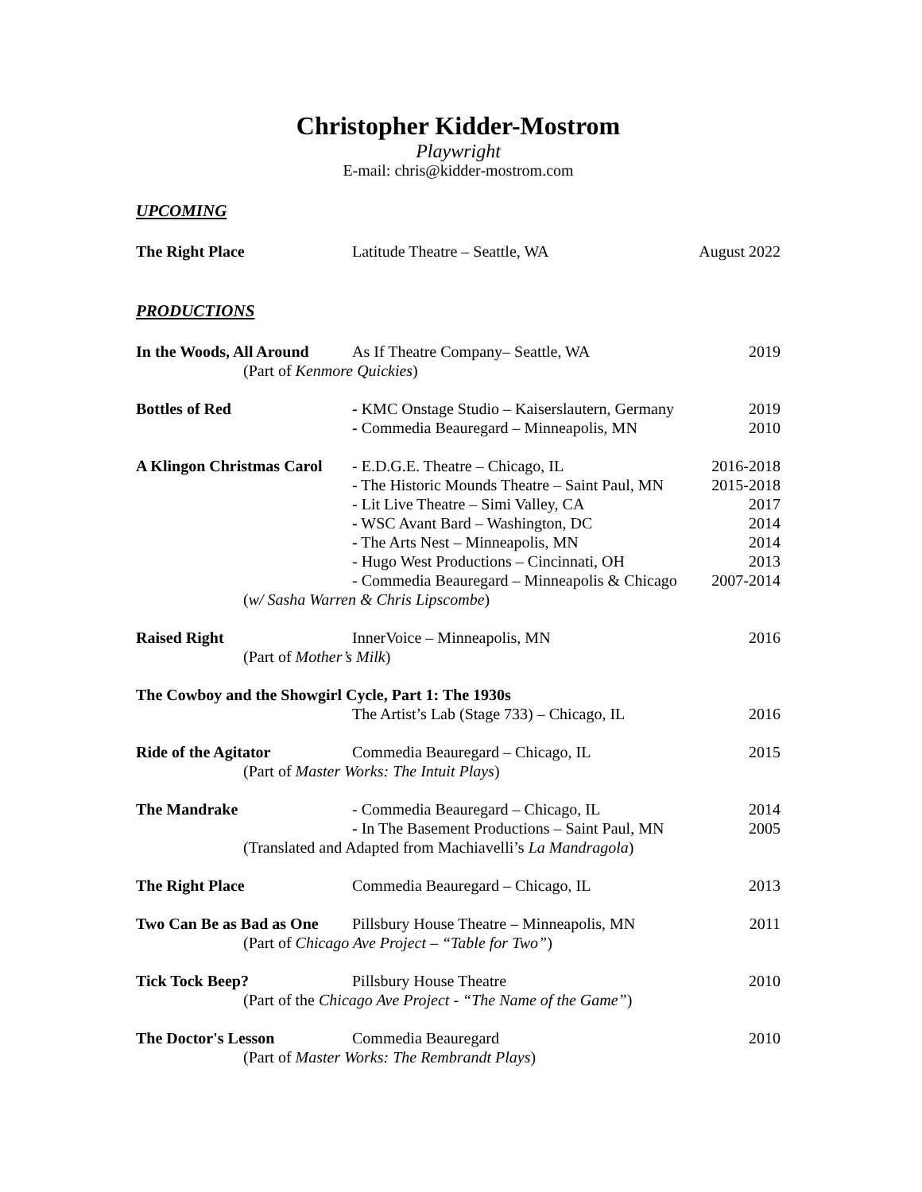Christopher Kidder-Mostrom
Playwright
E-mail: chris@kidder-mostrom.com
UPCOMING
The Right Place Latitude Theatre – Seattle, WA August 2022
PRODUCTIONS
In the Woods, All Around
As If Theatre Company– Seattle, WA
2019
(Part of Kenmore Quickies)
Bottles of Red - KMC Onstage Studio – Kaiserslautern, Germany
- Commedia Beauregard – Minneapolis, MN
2019
2010
A Klingon Christmas Carol
- E.D.G.E. Theatre – Chicago, IL
- The Historic Mounds Theatre – Saint Paul, MN
- Lit Live Theatre – Simi Valley, CA
- WSC Avant Bard – Washington, DC
- The Arts Nest – Minneapolis, MN
- Hugo West Productions – Cincinnati, OH
- Commedia Beauregard – Minneapolis & Chicago
2016-2018
2015-2018
2017
2014
2014
2013
2007-2014
(w/ Sasha Warren & Chris Lipscombe)
Raised Right InnerVoice – Minneapolis, MN 2016
(Part of Mother’s Milk)
The Cowboy and the Showgirl Cycle, Part 1: The 1930s
The Artist’s Lab (Stage 733) – Chicago, IL
2016
Ride of the Agitator Commedia Beauregard – Chicago, IL
2015
(Part of Master Works: The Intuit Plays)
The Mandrake - Commedia Beauregard – Chicago, IL
- In The Basement Productions – Saint Paul, MN
2014
2005
(Translated and Adapted from Machiavelli’s La Mandragola)
The Right Place Commedia Beauregard – Chicago, IL
2013
Two Can Be as Bad as One
Pillsbury House Theatre – Minneapolis, MN
2011
(Part of Chicago Ave Project – “Table for Two”)
Tick Tock Beep? Pillsbury House Theatre 2010
(Part of the Chicago Ave Project - “The Name of the Game”)
The Doctor's Lesson Commedia Beauregard 2010
(Part of Master Works: The Rembrandt Plays)